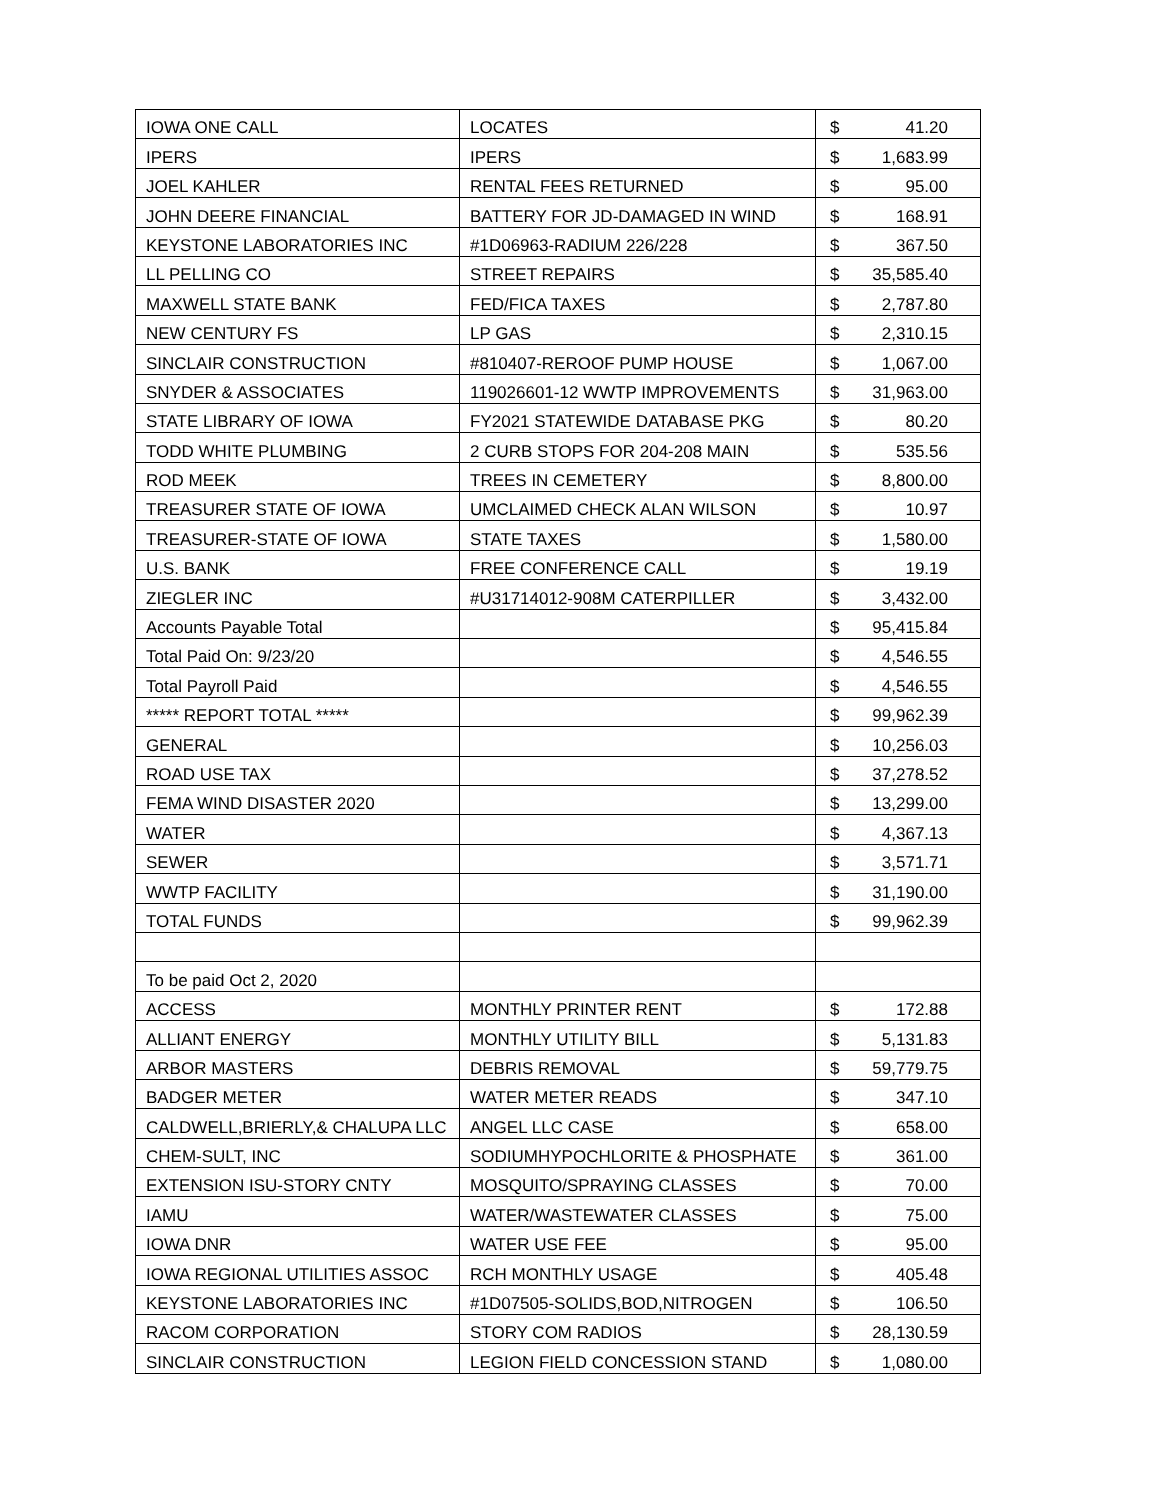| IOWA ONE CALL | LOCATES | $ 41.20 |
| IPERS | IPERS | $ 1,683.99 |
| JOEL KAHLER | RENTAL FEES RETURNED | $ 95.00 |
| JOHN DEERE FINANCIAL | BATTERY FOR JD-DAMAGED IN WIND | $ 168.91 |
| KEYSTONE LABORATORIES INC | #1D06963-RADIUM 226/228 | $ 367.50 |
| LL PELLING CO | STREET REPAIRS | $ 35,585.40 |
| MAXWELL STATE BANK | FED/FICA TAXES | $ 2,787.80 |
| NEW CENTURY FS | LP GAS | $ 2,310.15 |
| SINCLAIR CONSTRUCTION | #810407-REROOF PUMP HOUSE | $ 1,067.00 |
| SNYDER & ASSOCIATES | 119026601-12 WWTP IMPROVEMENTS | $ 31,963.00 |
| STATE LIBRARY OF IOWA | FY2021 STATEWIDE DATABASE PKG | $ 80.20 |
| TODD WHITE PLUMBING | 2 CURB STOPS FOR 204-208 MAIN | $ 535.56 |
| ROD MEEK | TREES IN CEMETERY | $ 8,800.00 |
| TREASURER STATE OF IOWA | UMCLAIMED CHECK ALAN WILSON | $ 10.97 |
| TREASURER-STATE OF IOWA | STATE TAXES | $ 1,580.00 |
| U.S. BANK | FREE CONFERENCE CALL | $ 19.19 |
| ZIEGLER INC | #U31714012-908M CATERPILLER | $ 3,432.00 |
| Accounts Payable Total | | $ 95,415.84 |
| Total Paid On: 9/23/20 | | $ 4,546.55 |
| Total Payroll Paid | | $ 4,546.55 |
| ***** REPORT TOTAL ***** | | $ 99,962.39 |
| GENERAL | | $ 10,256.03 |
| ROAD USE TAX | | $ 37,278.52 |
| FEMA WIND DISASTER 2020 | | $ 13,299.00 |
| WATER | | $ 4,367.13 |
| SEWER | | $ 3,571.71 |
| WWTP FACILITY | | $ 31,190.00 |
| TOTAL FUNDS | | $ 99,962.39 |
| To be paid Oct 2, 2020 | | |
| ACCESS | MONTHLY PRINTER RENT | $ 172.88 |
| ALLIANT ENERGY | MONTHLY UTILITY BILL | $ 5,131.83 |
| ARBOR MASTERS | DEBRIS REMOVAL | $ 59,779.75 |
| BADGER METER | WATER METER READS | $ 347.10 |
| CALDWELL,BRIERLY,& CHALUPA LLC | ANGEL LLC CASE | $ 658.00 |
| CHEM-SULT, INC | SODIUMHYPOCHLORITE & PHOSPHATE | $ 361.00 |
| EXTENSION ISU-STORY CNTY | MOSQUITO/SPRAYING CLASSES | $ 70.00 |
| IAMU | WATER/WASTEWATER CLASSES | $ 75.00 |
| IOWA DNR | WATER USE FEE | $ 95.00 |
| IOWA REGIONAL UTILITIES ASSOC | RCH MONTHLY USAGE | $ 405.48 |
| KEYSTONE LABORATORIES INC | #1D07505-SOLIDS,BOD,NITROGEN | $ 106.50 |
| RACOM CORPORATION | STORY COM RADIOS | $ 28,130.59 |
| SINCLAIR CONSTRUCTION | LEGION FIELD CONCESSION STAND | $ 1,080.00 |